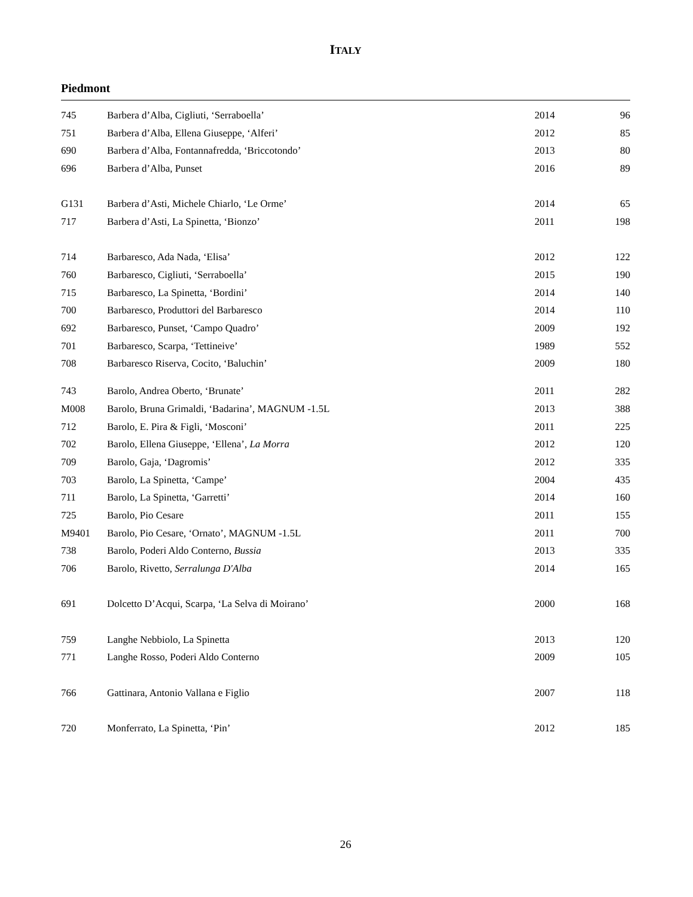ITALY
Piedmont
| 745 | Barbera d’Alba, Cigliuti, ‘Serraboella’ | 2014 | 96 |
| 751 | Barbera d’Alba, Ellena Giuseppe, ‘Alferi’ | 2012 | 85 |
| 690 | Barbera d’Alba, Fontannafredda, ‘Briccotondo’ | 2013 | 80 |
| 696 | Barbera d’Alba, Punset | 2016 | 89 |
| G131 | Barbera d’Asti, Michele Chiarlo, ‘Le Orme’ | 2014 | 65 |
| 717 | Barbera d’Asti, La Spinetta, ‘Bionzo’ | 2011 | 198 |
| 714 | Barbaresco, Ada Nada, ‘Elisa’ | 2012 | 122 |
| 760 | Barbaresco, Cigliuti, ‘Serraboella’ | 2015 | 190 |
| 715 | Barbaresco, La Spinetta, ‘Bordini’ | 2014 | 140 |
| 700 | Barbaresco, Produttori del Barbaresco | 2014 | 110 |
| 692 | Barbaresco, Punset, ‘Campo Quadro’ | 2009 | 192 |
| 701 | Barbaresco, Scarpa, ‘Tettineive’ | 1989 | 552 |
| 708 | Barbaresco Riserva, Cocito, ‘Baluchin’ | 2009 | 180 |
| 743 | Barolo, Andrea Oberto, ‘Brunate’ | 2011 | 282 |
| M008 | Barolo, Bruna Grimaldi, ‘Badarina’, MAGNUM -1.5L | 2013 | 388 |
| 712 | Barolo, E. Pira & Figli, ‘Mosconi’ | 2011 | 225 |
| 702 | Barolo, Ellena Giuseppe, ‘Ellena’, La Morra | 2012 | 120 |
| 709 | Barolo, Gaja, ‘Dagromis’ | 2012 | 335 |
| 703 | Barolo, La Spinetta, ‘Campe’ | 2004 | 435 |
| 711 | Barolo, La Spinetta, ‘Garretti’ | 2014 | 160 |
| 725 | Barolo, Pio Cesare | 2011 | 155 |
| M9401 | Barolo, Pio Cesare, ‘Ornato’, MAGNUM -1.5L | 2011 | 700 |
| 738 | Barolo, Poderi Aldo Conterno, Bussia | 2013 | 335 |
| 706 | Barolo, Rivetto, Serralunga D'Alba | 2014 | 165 |
| 691 | Dolcetto D’Acqui, Scarpa, ‘La Selva di Moirano’ | 2000 | 168 |
| 759 | Langhe Nebbiolo, La Spinetta | 2013 | 120 |
| 771 | Langhe Rosso, Poderi Aldo Conterno | 2009 | 105 |
| 766 | Gattinara, Antonio Vallana e Figlio | 2007 | 118 |
| 720 | Monferrato, La Spinetta, ‘Pin’ | 2012 | 185 |
26